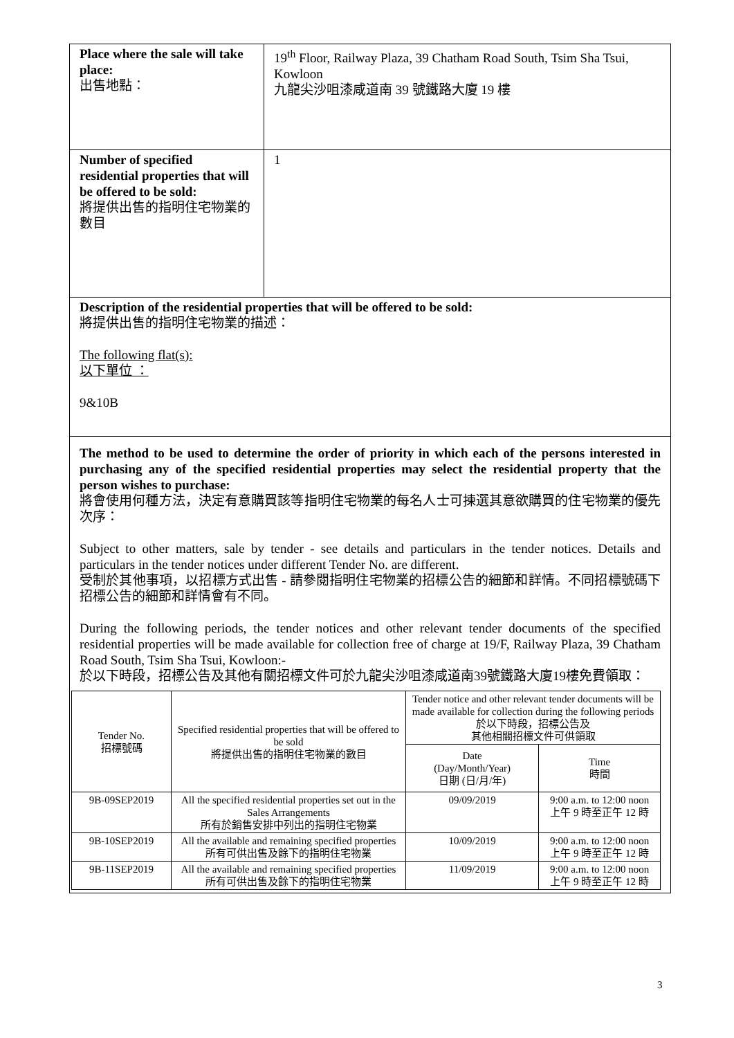| Place where the sale will take place: 出售地點： | 19<sup>th</sup> Floor, Railway Plaza, 39 Chatham Road South, Tsim Sha Tsui, Kowloon 九龍尖沙咀漆咸道南 39 號鐵路大廈 19 樓 |
| Number of specified residential properties that will be offered to be sold: 將提供出售的指明住宅物業的數目 | 1 |
| Description of the residential properties that will be offered to be sold: 將提供出售的指明住宅物業的描述： The following flat(s): 以下單位 ： 9&10B | |
| The method to be used to determine the order of priority in which each of the persons interested in purchasing any of the specified residential properties may select the residential property that the person wishes to purchase: 將會使用何種方法，決定有意購買該等指明住宅物業的每名人士可揀選其意欲購買的住宅物業的優先次序： Subject to other matters, sale by tender - see details and particulars in the tender notices. Details and particulars in the tender notices under different Tender No. are different. 受制於其他事項，以招標方式出售 - 請參閱指明住宅物業的招標公告的細節和詳情。不同招標號碼下招標公告的細節和詳情會有不同。 During the following periods, the tender notices and other relevant tender documents of the specified residential properties will be made available for collection free of charge at 19/F, Railway Plaza, 39 Chatham Road South, Tsim Sha Tsui, Kowloon:- 於以下時段，招標公告及其他有關招標文件可於九龍尖沙咀漆咸道南39號鐵路大廈19樓免費領取： / Tender No. 招標號碼 / Specified residential properties that will be offered to be sold 將提供出售的指明住宅物業的數目 / Tender notice and other relevant tender documents will be made available for collection during the following periods 於以下時段，招標公告及 其他相關招標文件可供領取 / / / --- / --- / --- / --- / / / / Date (Day/Month/Year) 日期 (日/月/年) / Time 時間 / / 9B-09SEP2019 / All the specified residential properties set out in the Sales Arrangements 所有於銷售安排中列出的指明住宅物業 / 09/09/2019 / 9:00 a.m. to 12:00 noon 上午 9 時至正午 12 時 / / 9B-10SEP2019 / All the available and remaining specified properties 所有可供出售及餘下的指明住宅物業 / 10/09/2019 / 9:00 a.m. to 12:00 noon 上午 9 時至正午 12 時 / / 9B-11SEP2019 / All the available and remaining specified properties 所有可供出售及餘下的指明住宅物業 / 11/09/2019 / 9:00 a.m. to 12:00 noon 上午 9 時至正午 12 時 / | |
3